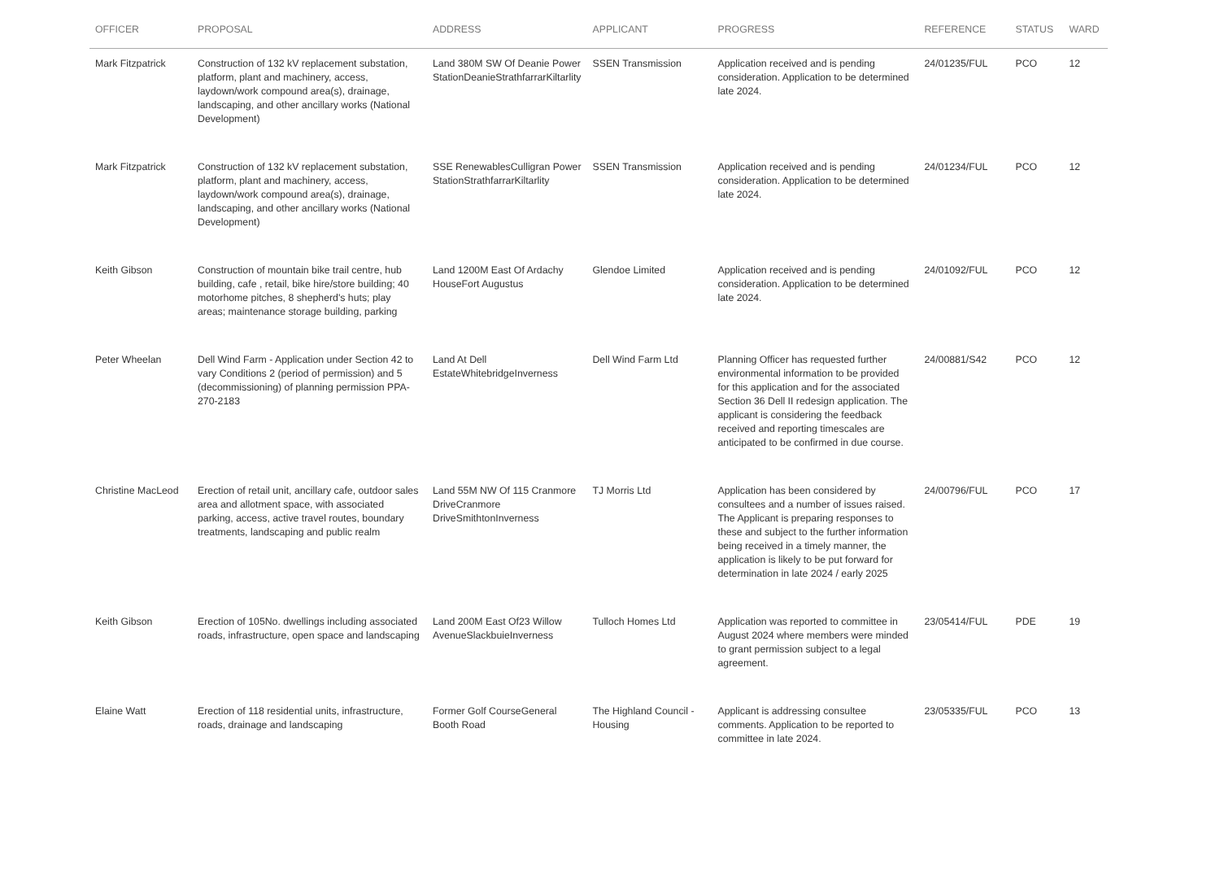| OFFICER | PROPOSAL | ADDRESS | APPLICANT | PROGRESS | REFERENCE | STATUS | WARD |
| --- | --- | --- | --- | --- | --- | --- | --- |
| Mark Fitzpatrick | Construction of 132 kV replacement substation, platform, plant and machinery, access, laydown/work compound area(s), drainage, landscaping, and other ancillary works (National Development) | Land 380M SW Of Deanie Power StationDeanieStrathfarrarKiltarlity | SSEN Transmission | Application received and is pending consideration. Application to be determined late 2024. | 24/01235/FUL | PCO | 12 |
| Mark Fitzpatrick | Construction of 132 kV replacement substation, platform, plant and machinery, access, laydown/work compound area(s), drainage, landscaping, and other ancillary works (National Development) | SSE RenewablesCulligran Power StationStrathfarrarKiltarlity | SSEN Transmission | Application received and is pending consideration. Application to be determined late 2024. | 24/01234/FUL | PCO | 12 |
| Keith Gibson | Construction of mountain bike trail centre, hub building, cafe , retail, bike hire/store building; 40 motorhome pitches, 8 shepherd's huts; play areas; maintenance storage building, parking | Land 1200M East Of Ardachy HouseFort Augustus | Glendoe Limited | Application received and is pending consideration. Application to be determined late 2024. | 24/01092/FUL | PCO | 12 |
| Peter Wheelan | Dell Wind Farm - Application under Section 42 to vary Conditions 2 (period of permission) and 5 (decommissioning) of planning permission PPA-270-2183 | Land At Dell EstateWhitebridgeInverness | Dell Wind Farm Ltd | Planning Officer has requested further environmental information to be provided for this application and for the associated Section 36 Dell II redesign application. The applicant is considering the feedback received and reporting timescales are anticipated to be confirmed in due course. | 24/00881/S42 | PCO | 12 |
| Christine MacLeod | Erection of retail unit, ancillary cafe, outdoor sales area and allotment space, with associated parking, access, active travel routes, boundary treatments, landscaping and public realm | Land 55M NW Of 115 Cranmore DriveCranmore DriveSmithtonInverness | TJ Morris Ltd | Application has been considered by consultees and a number of issues raised. The Applicant is preparing responses to these and subject to the further information being received in a timely manner, the application is likely to be put forward for determination in late 2024 / early 2025 | 24/00796/FUL | PCO | 17 |
| Keith Gibson | Erection of 105No. dwellings including associated roads, infrastructure, open space and landscaping | Land 200M East Of23 Willow AvenueSlackbuieInverness | Tulloch Homes Ltd | Application was reported to committee in August 2024 where members were minded to grant permission subject to a legal agreement. | 23/05414/FUL | PDE | 19 |
| Elaine Watt | Erection of 118 residential units, infrastructure, roads, drainage and landscaping | Former Golf CourseGeneral Booth Road | The Highland Council - Housing | Applicant is addressing consultee comments. Application to be reported to committee in late 2024. | 23/05335/FUL | PCO | 13 |